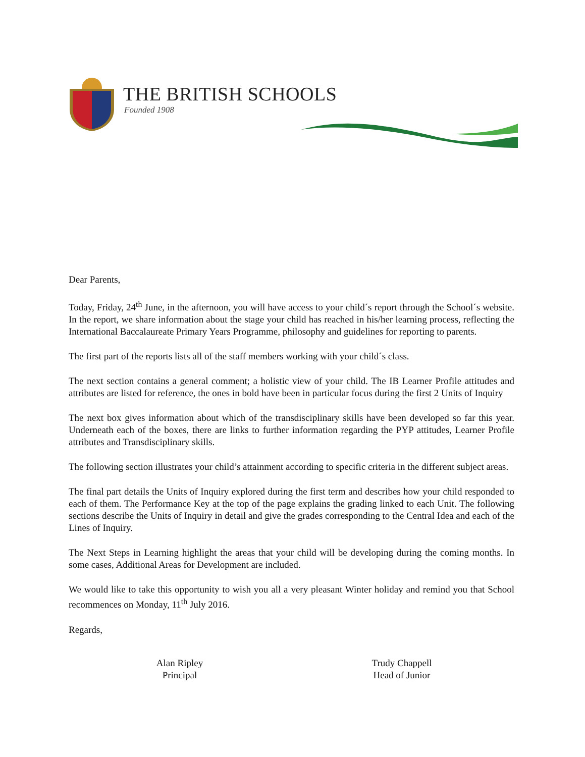THE BRITISH SCHOOLS
Founded 1908
Dear Parents,
Today, Friday, 24<sup>th</sup> June, in the afternoon, you will have access to your child´s report through the School´s website. In the report, we share information about the stage your child has reached in his/her learning process, reflecting the International Baccalaureate Primary Years Programme, philosophy and guidelines for reporting to parents.
The first part of the reports lists all of the staff members working with your child´s class.
The next section contains a general comment; a holistic view of your child. The IB Learner Profile attitudes and attributes are listed for reference, the ones in bold have been in particular focus during the first 2 Units of Inquiry
The next box gives information about which of the transdisciplinary skills have been developed so far this year. Underneath each of the boxes, there are links to further information regarding the PYP attitudes, Learner Profile attributes and Transdisciplinary skills.
The following section illustrates your child’s attainment according to specific criteria in the different subject areas.
The final part details the Units of Inquiry explored during the first term and describes how your child responded to each of them. The Performance Key at the top of the page explains the grading linked to each Unit. The following sections describe the Units of Inquiry in detail and give the grades corresponding to the Central Idea and each of the Lines of Inquiry.
The Next Steps in Learning highlight the areas that your child will be developing during the coming months. In some cases, Additional Areas for Development are included.
We would like to take this opportunity to wish you all a very pleasant Winter holiday and remind you that School recommences on Monday, 11<sup>th</sup> July 2016.
Regards,
Alan Ripley
Principal
Trudy Chappell
Head of Junior